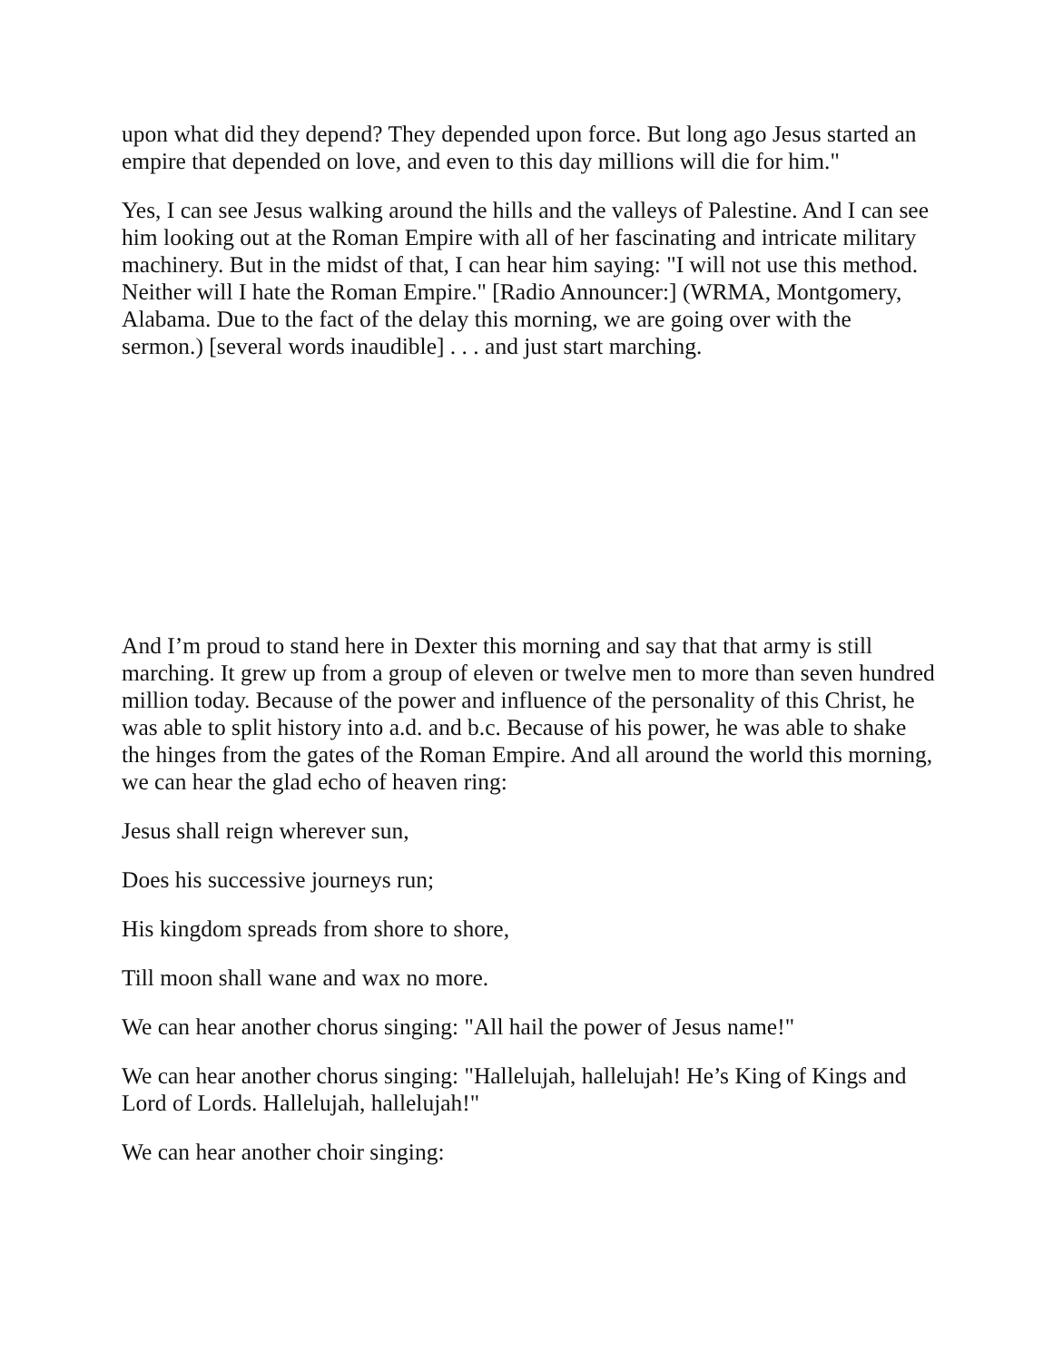upon what did they depend? They depended upon force. But long ago Jesus started an empire that depended on love, and even to this day millions will die for him."
Yes, I can see Jesus walking around the hills and the valleys of Palestine. And I can see him looking out at the Roman Empire with all of her fascinating and intricate military machinery. But in the midst of that, I can hear him saying: "I will not use this method. Neither will I hate the Roman Empire." [Radio Announcer:] (WRMA, Montgomery, Alabama. Due to the fact of the delay this morning, we are going over with the sermon.) [several words inaudible] . . . and just start marching.
And I’m proud to stand here in Dexter this morning and say that that army is still marching. It grew up from a group of eleven or twelve men to more than seven hundred million today. Because of the power and influence of the personality of this Christ, he was able to split history into a.d. and b.c. Because of his power, he was able to shake the hinges from the gates of the Roman Empire. And all around the world this morning, we can hear the glad echo of heaven ring:
Jesus shall reign wherever sun,
Does his successive journeys run;
His kingdom spreads from shore to shore,
Till moon shall wane and wax no more.
We can hear another chorus singing: "All hail the power of Jesus name!"
We can hear another chorus singing: "Hallelujah, hallelujah! He’s King of Kings and Lord of Lords. Hallelujah, hallelujah!"
We can hear another choir singing: